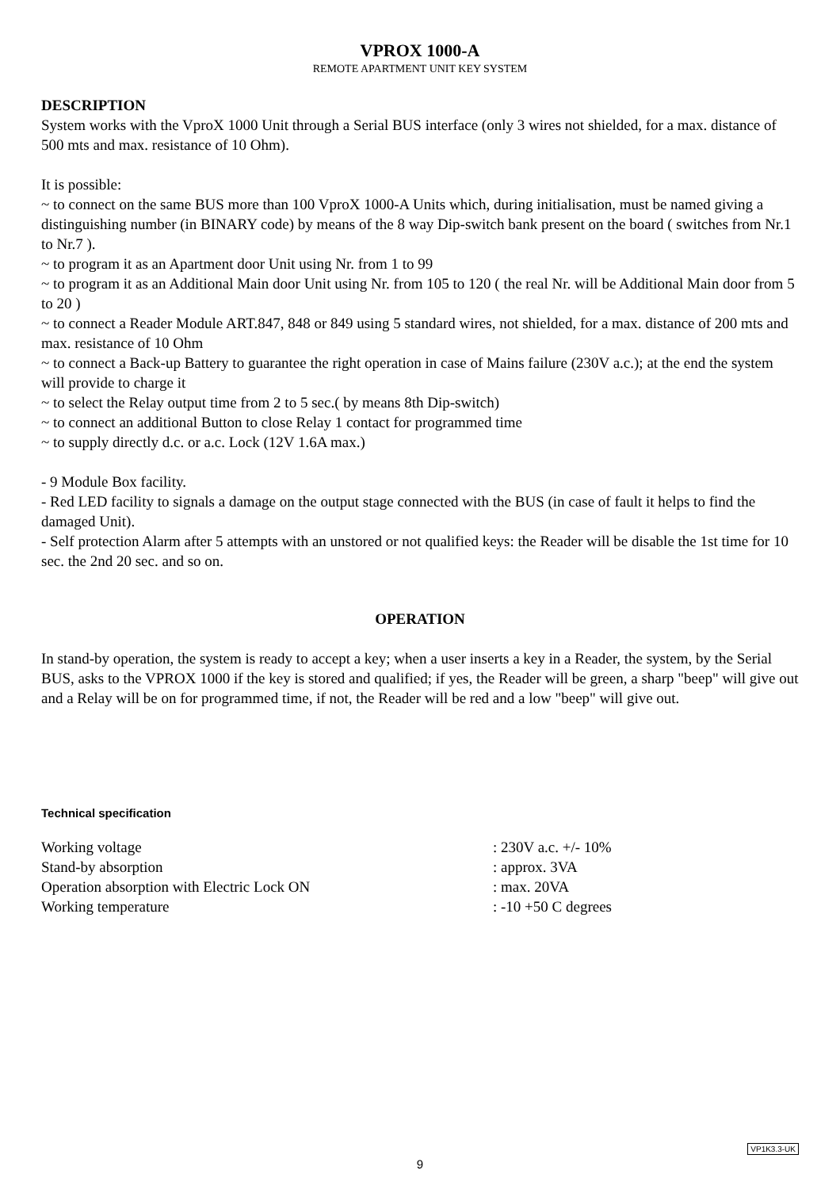VPROX 1000-A
REMOTE APARTMENT UNIT KEY SYSTEM
DESCRIPTION
System works with the VproX 1000 Unit through a Serial BUS interface (only 3 wires not shielded, for a max. distance of 500 mts and max. resistance of 10 Ohm).
It is possible:
~ to connect on the same BUS more than 100 VproX 1000-A Units which, during initialisation, must be named giving a distinguishing number (in BINARY code) by means of the 8 way Dip-switch bank present on the board ( switches from Nr.1 to Nr.7 ).
~ to program it as an Apartment door Unit using Nr. from 1 to 99
~ to program it as an Additional Main door Unit using Nr. from 105 to 120 ( the real Nr. will be Additional Main door from 5 to 20 )
~ to connect a Reader Module ART.847, 848 or 849 using 5 standard wires, not shielded, for a max. distance of 200 mts and max. resistance of 10 Ohm
~ to connect a Back-up Battery to guarantee the right operation in case of Mains failure (230V a.c.); at the end the system will provide to charge it
~ to select the Relay output time from 2 to 5 sec.( by means 8th Dip-switch)
~ to connect an additional Button to close Relay 1 contact for programmed time
~ to supply directly d.c. or a.c. Lock (12V 1.6A max.)
- 9 Module Box facility.
- Red LED facility to signals a damage on the output stage connected with the BUS (in case of fault it helps to find the damaged Unit).
- Self protection Alarm after 5 attempts with an unstored or not qualified keys: the Reader will be disable the 1st time for 10 sec. the 2nd 20 sec. and so on.
OPERATION
In stand-by operation, the system is ready to accept a key; when a user inserts a key in a Reader, the system, by the Serial BUS, asks to the VPROX 1000 if the key is stored and qualified; if yes, the Reader will be green, a sharp "beep" will give out and a Relay will be on for programmed time, if not, the Reader will be red and a low "beep" will give out.
Technical specification
| Working voltage | : 230V a.c. +/- 10% |
| Stand-by absorption | : approx. 3VA |
| Operation absorption with Electric Lock ON | : max. 20VA |
| Working temperature | : -10 +50 C degrees |
VP1K3.3-UK
9